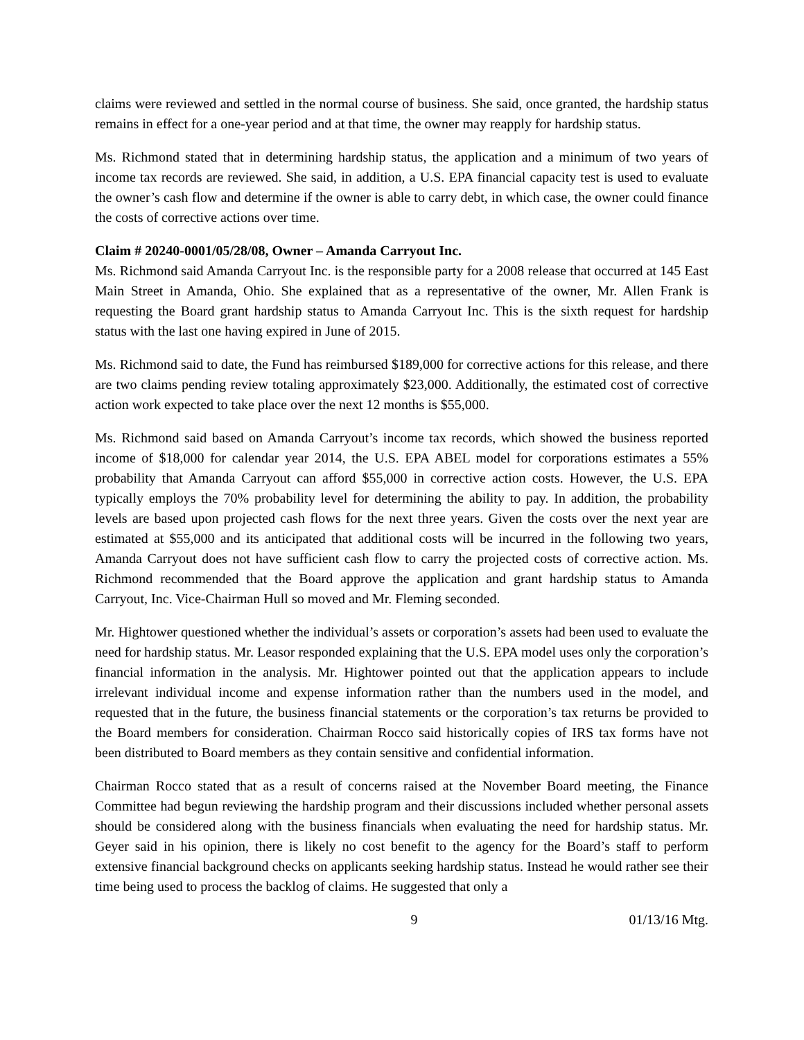claims were reviewed and settled in the normal course of business. She said, once granted, the hardship status remains in effect for a one-year period and at that time, the owner may reapply for hardship status.
Ms. Richmond stated that in determining hardship status, the application and a minimum of two years of income tax records are reviewed. She said, in addition, a U.S. EPA financial capacity test is used to evaluate the owner’s cash flow and determine if the owner is able to carry debt, in which case, the owner could finance the costs of corrective actions over time.
Claim # 20240-0001/05/28/08, Owner – Amanda Carryout Inc.
Ms. Richmond said Amanda Carryout Inc. is the responsible party for a 2008 release that occurred at 145 East Main Street in Amanda, Ohio. She explained that as a representative of the owner, Mr. Allen Frank is requesting the Board grant hardship status to Amanda Carryout Inc. This is the sixth request for hardship status with the last one having expired in June of 2015.
Ms. Richmond said to date, the Fund has reimbursed $189,000 for corrective actions for this release, and there are two claims pending review totaling approximately $23,000. Additionally, the estimated cost of corrective action work expected to take place over the next 12 months is $55,000.
Ms. Richmond said based on Amanda Carryout’s income tax records, which showed the business reported income of $18,000 for calendar year 2014, the U.S. EPA ABEL model for corporations estimates a 55% probability that Amanda Carryout can afford $55,000 in corrective action costs. However, the U.S. EPA typically employs the 70% probability level for determining the ability to pay. In addition, the probability levels are based upon projected cash flows for the next three years. Given the costs over the next year are estimated at $55,000 and its anticipated that additional costs will be incurred in the following two years, Amanda Carryout does not have sufficient cash flow to carry the projected costs of corrective action. Ms. Richmond recommended that the Board approve the application and grant hardship status to Amanda Carryout, Inc. Vice-Chairman Hull so moved and Mr. Fleming seconded.
Mr. Hightower questioned whether the individual’s assets or corporation’s assets had been used to evaluate the need for hardship status. Mr. Leasor responded explaining that the U.S. EPA model uses only the corporation’s financial information in the analysis. Mr. Hightower pointed out that the application appears to include irrelevant individual income and expense information rather than the numbers used in the model, and requested that in the future, the business financial statements or the corporation’s tax returns be provided to the Board members for consideration. Chairman Rocco said historically copies of IRS tax forms have not been distributed to Board members as they contain sensitive and confidential information.
Chairman Rocco stated that as a result of concerns raised at the November Board meeting, the Finance Committee had begun reviewing the hardship program and their discussions included whether personal assets should be considered along with the business financials when evaluating the need for hardship status. Mr. Geyer said in his opinion, there is likely no cost benefit to the agency for the Board’s staff to perform extensive financial background checks on applicants seeking hardship status. Instead he would rather see their time being used to process the backlog of claims. He suggested that only a
9 01/13/16 Mtg.